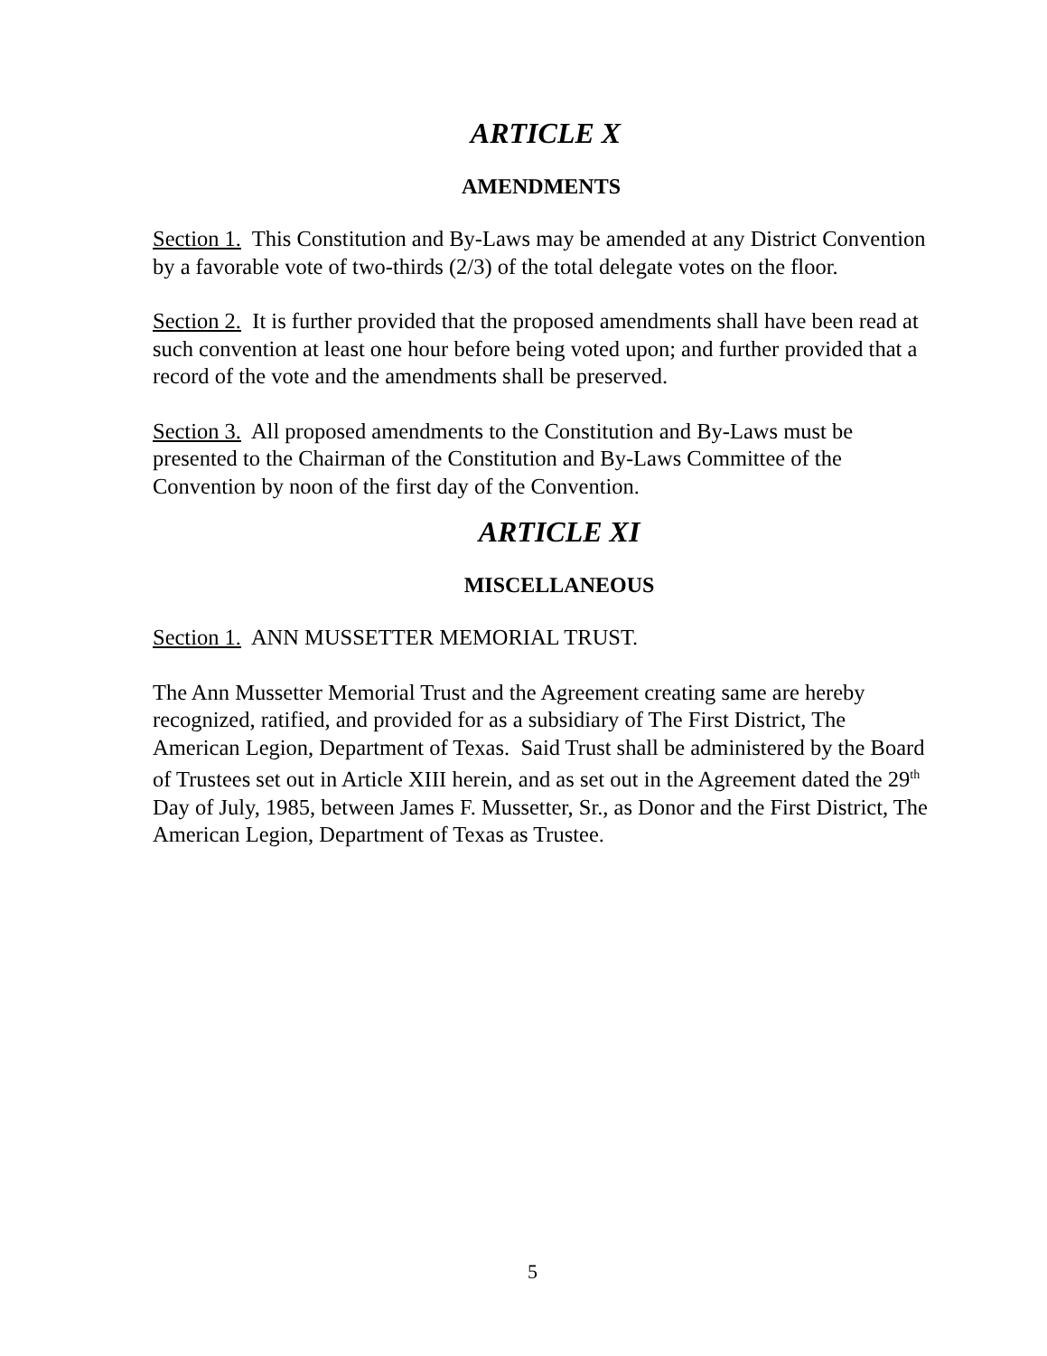ARTICLE X
AMENDMENTS
Section 1. This Constitution and By-Laws may be amended at any District Convention by a favorable vote of two-thirds (2/3) of the total delegate votes on the floor.
Section 2. It is further provided that the proposed amendments shall have been read at such convention at least one hour before being voted upon; and further provided that a record of the vote and the amendments shall be preserved.
Section 3. All proposed amendments to the Constitution and By-Laws must be presented to the Chairman of the Constitution and By-Laws Committee of the Convention by noon of the first day of the Convention.
ARTICLE XI
MISCELLANEOUS
Section 1. ANN MUSSETTER MEMORIAL TRUST.
The Ann Mussetter Memorial Trust and the Agreement creating same are hereby recognized, ratified, and provided for as a subsidiary of The First District, The American Legion, Department of Texas. Said Trust shall be administered by the Board of Trustees set out in Article XIII herein, and as set out in the Agreement dated the 29<sup>th</sup> Day of July, 1985, between James F. Mussetter, Sr., as Donor and the First District, The American Legion, Department of Texas as Trustee.
5